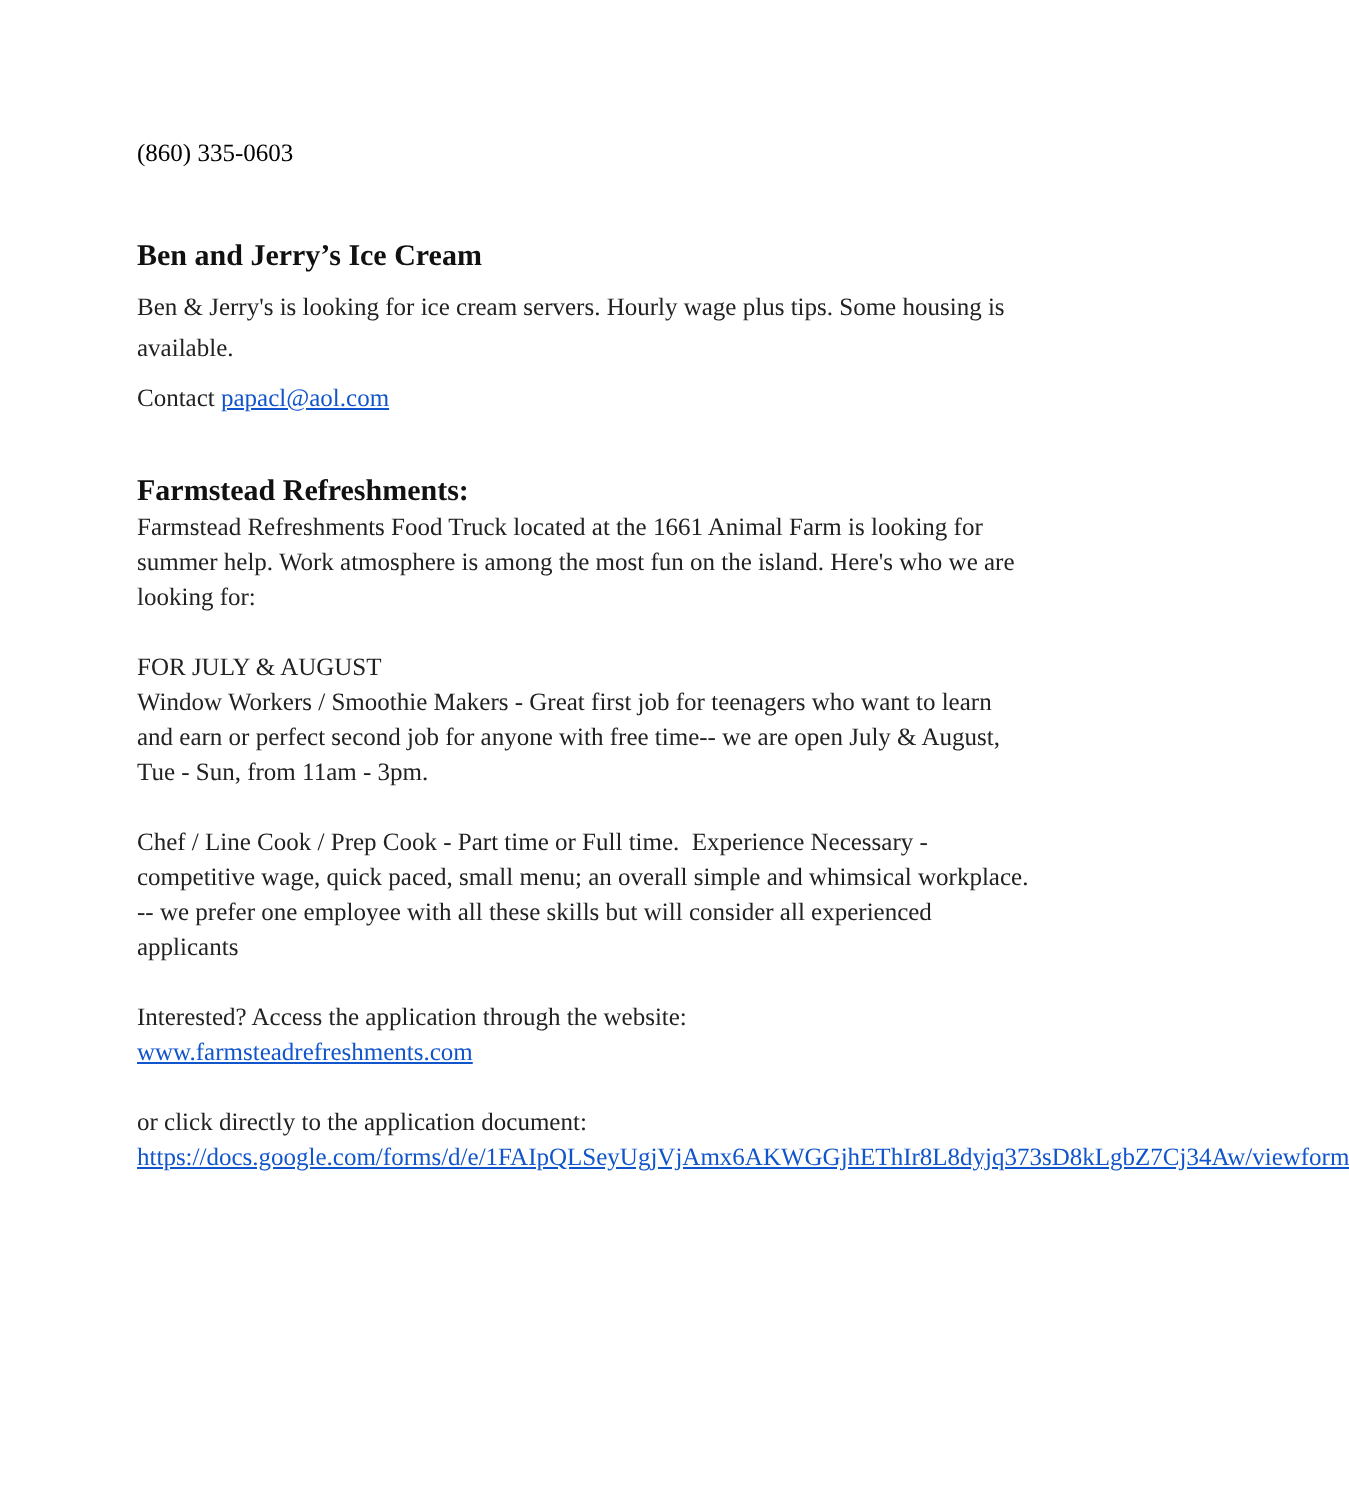(860) 335-0603
Ben and Jerry’s Ice Cream
Ben & Jerry's is looking for ice cream servers. Hourly wage plus tips. Some housing is available.
Contact papacl@aol.com
Farmstead Refreshments:
Farmstead Refreshments Food Truck located at the 1661 Animal Farm is looking for summer help. Work atmosphere is among the most fun on the island. Here's who we are looking for:
FOR JULY & AUGUST
Window Workers / Smoothie Makers - Great first job for teenagers who want to learn and earn or perfect second job for anyone with free time-- we are open July & August, Tue - Sun, from 11am - 3pm.
Chef / Line Cook / Prep Cook - Part time or Full time. Experience Necessary - competitive wage, quick paced, small menu; an overall simple and whimsical workplace. -- we prefer one employee with all these skills but will consider all experienced applicants
Interested? Access the application through the website:
www.farmsteadrefreshments.com
or click directly to the application document:
https://docs.google.com/forms/d/e/1FAIpQLSeyUgjVjAmx6AKWGGjhEThIr8L8dyjq373sD8kLgbZ7Cj34Aw/viewform